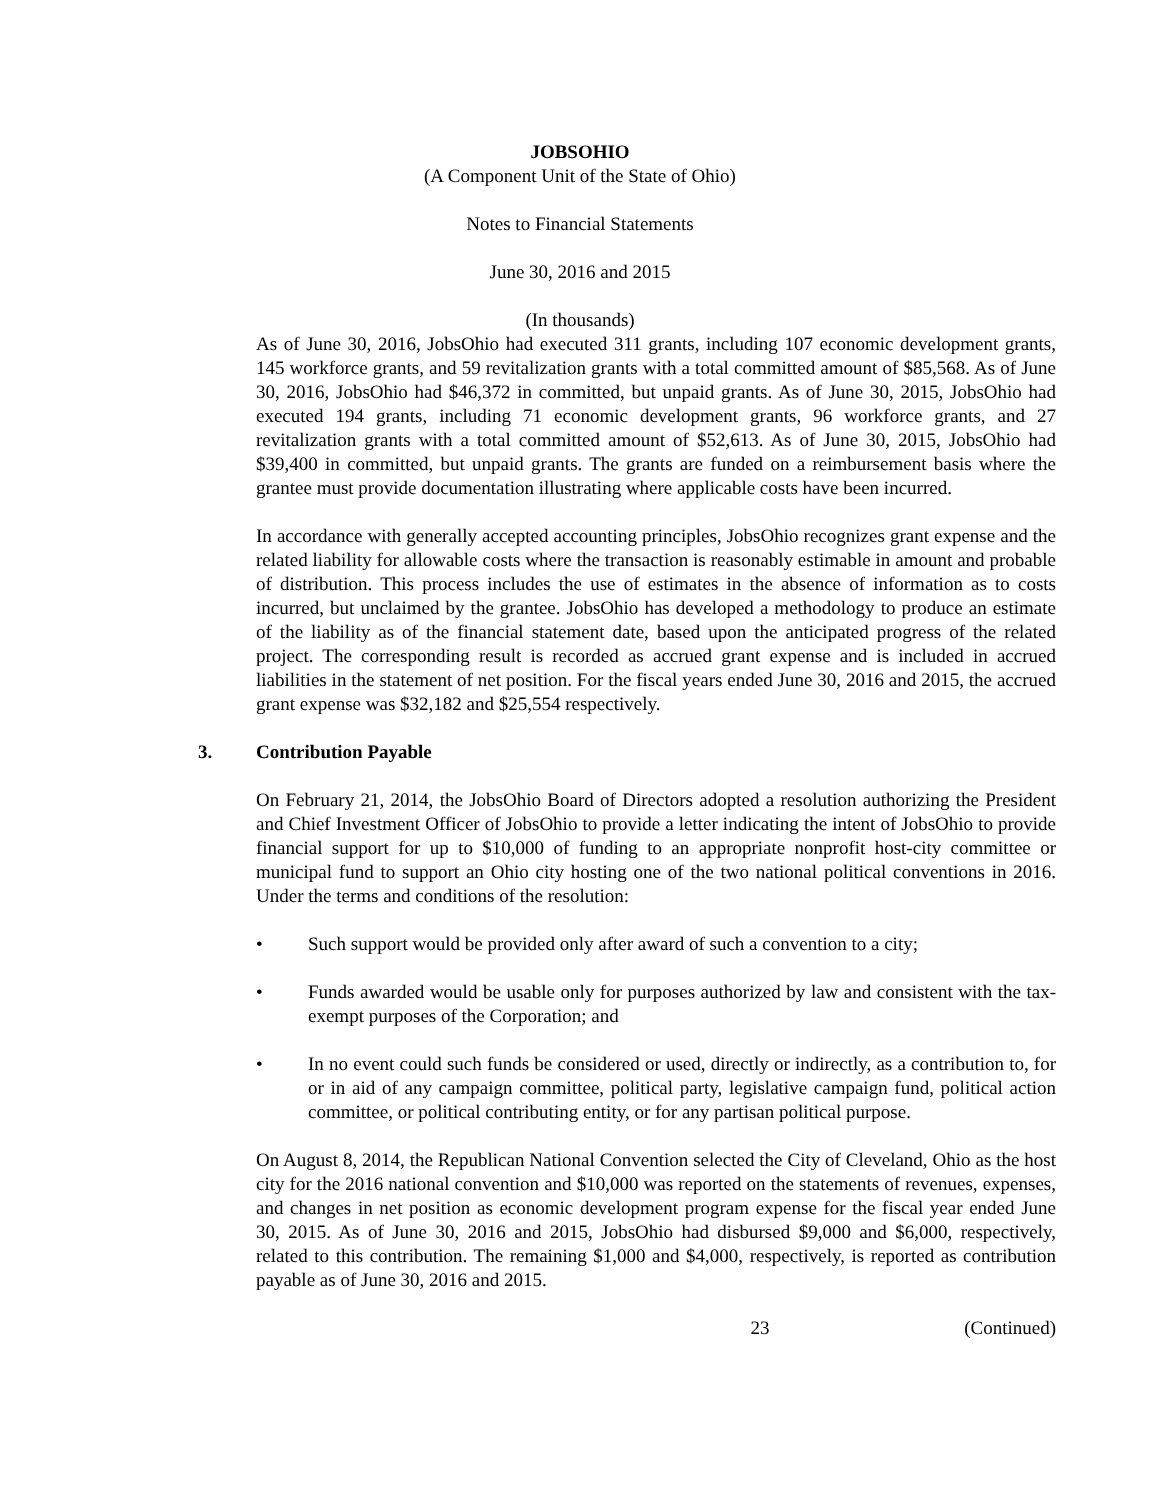JOBSOHIO
(A Component Unit of the State of Ohio)
Notes to Financial Statements
June 30, 2016 and 2015
(In thousands)
As of June 30, 2016, JobsOhio had executed 311 grants, including 107 economic development grants, 145 workforce grants, and 59 revitalization grants with a total committed amount of $85,568. As of June 30, 2016, JobsOhio had $46,372 in committed, but unpaid grants. As of June 30, 2015, JobsOhio had executed 194 grants, including 71 economic development grants, 96 workforce grants, and 27 revitalization grants with a total committed amount of $52,613. As of June 30, 2015, JobsOhio had $39,400 in committed, but unpaid grants. The grants are funded on a reimbursement basis where the grantee must provide documentation illustrating where applicable costs have been incurred.
In accordance with generally accepted accounting principles, JobsOhio recognizes grant expense and the related liability for allowable costs where the transaction is reasonably estimable in amount and probable of distribution. This process includes the use of estimates in the absence of information as to costs incurred, but unclaimed by the grantee. JobsOhio has developed a methodology to produce an estimate of the liability as of the financial statement date, based upon the anticipated progress of the related project. The corresponding result is recorded as accrued grant expense and is included in accrued liabilities in the statement of net position. For the fiscal years ended June 30, 2016 and 2015, the accrued grant expense was $32,182 and $25,554 respectively.
3. Contribution Payable
On February 21, 2014, the JobsOhio Board of Directors adopted a resolution authorizing the President and Chief Investment Officer of JobsOhio to provide a letter indicating the intent of JobsOhio to provide financial support for up to $10,000 of funding to an appropriate nonprofit host-city committee or municipal fund to support an Ohio city hosting one of the two national political conventions in 2016. Under the terms and conditions of the resolution:
• Such support would be provided only after award of such a convention to a city;
• Funds awarded would be usable only for purposes authorized by law and consistent with the tax-exempt purposes of the Corporation; and
• In no event could such funds be considered or used, directly or indirectly, as a contribution to, for or in aid of any campaign committee, political party, legislative campaign fund, political action committee, or political contributing entity, or for any partisan political purpose.
On August 8, 2014, the Republican National Convention selected the City of Cleveland, Ohio as the host city for the 2016 national convention and $10,000 was reported on the statements of revenues, expenses, and changes in net position as economic development program expense for the fiscal year ended June 30, 2015. As of June 30, 2016 and 2015, JobsOhio had disbursed $9,000 and $6,000, respectively, related to this contribution. The remaining $1,000 and $4,000, respectively, is reported as contribution payable as of June 30, 2016 and 2015.
23 (Continued)